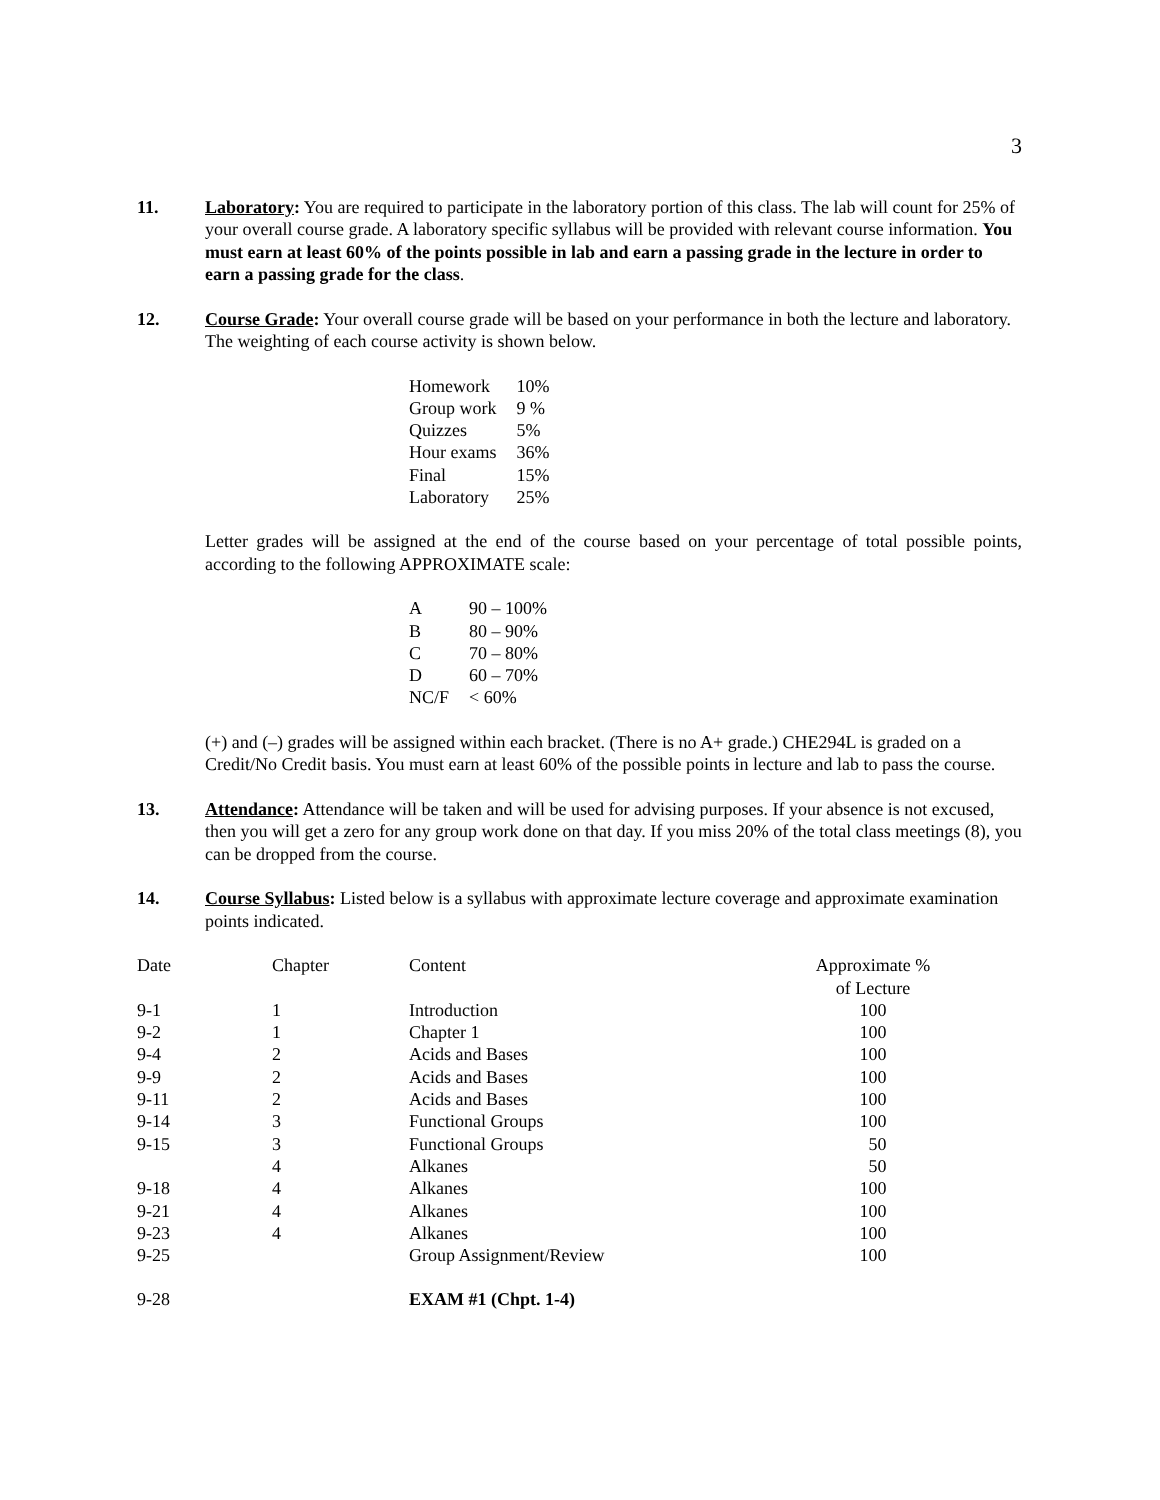3
11. Laboratory: You are required to participate in the laboratory portion of this class. The lab will count for 25% of your overall course grade. A laboratory specific syllabus will be provided with relevant course information. You must earn at least 60% of the points possible in lab and earn a passing grade in the lecture in order to earn a passing grade for the class.
12. Course Grade: Your overall course grade will be based on your performance in both the lecture and laboratory. The weighting of each course activity is shown below.
| Homework | 10% |
| Group work | 9 % |
| Quizzes | 5% |
| Hour exams | 36% |
| Final | 15% |
| Laboratory | 25% |
Letter grades will be assigned at the end of the course based on your percentage of total possible points, according to the following APPROXIMATE scale:
| A | 90 – 100% |
| B | 80 – 90% |
| C | 70 – 80% |
| D | 60 – 70% |
| NC/F | < 60% |
(+) and (–) grades will be assigned within each bracket. (There is no A+ grade.) CHE294L is graded on a Credit/No Credit basis. You must earn at least 60% of the possible points in lecture and lab to pass the course.
13. Attendance: Attendance will be taken and will be used for advising purposes. If your absence is not excused, then you will get a zero for any group work done on that day. If you miss 20% of the total class meetings (8), you can be dropped from the course.
14. Course Syllabus: Listed below is a syllabus with approximate lecture coverage and approximate examination points indicated.
| Date | Chapter | Content | Approximate % of Lecture |
| --- | --- | --- | --- |
| 9-1 | 1 | Introduction | 100 |
| 9-2 | 1 | Chapter 1 | 100 |
| 9-4 | 2 | Acids and Bases | 100 |
| 9-9 | 2 | Acids and Bases | 100 |
| 9-11 | 2 | Acids and Bases | 100 |
| 9-14 | 3 | Functional Groups | 100 |
| 9-15 | 3 | Functional Groups | 50 |
| | 4 | Alkanes | 50 |
| 9-18 | 4 | Alkanes | 100 |
| 9-21 | 4 | Alkanes | 100 |
| 9-23 | 4 | Alkanes | 100 |
| 9-25 | | Group Assignment/Review | 100 |
| 9-28 | | EXAM #1 (Chpt. 1-4) | |